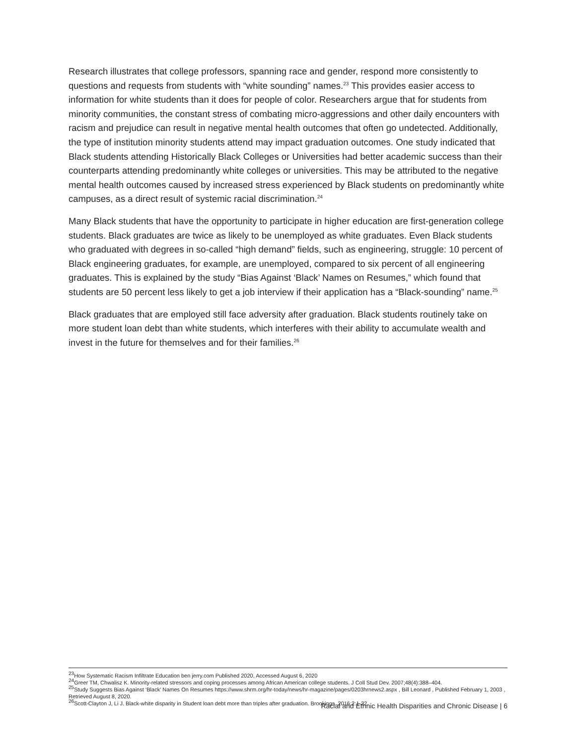Research illustrates that college professors, spanning race and gender, respond more consistently to questions and requests from students with “white sounding” names.<sup>23</sup> This provides easier access to information for white students than it does for people of color. Researchers argue that for students from minority communities, the constant stress of combating micro-aggressions and other daily encounters with racism and prejudice can result in negative mental health outcomes that often go undetected. Additionally, the type of institution minority students attend may impact graduation outcomes. One study indicated that Black students attending Historically Black Colleges or Universities had better academic success than their counterparts attending predominantly white colleges or universities. This may be attributed to the negative mental health outcomes caused by increased stress experienced by Black students on predominantly white campuses, as a direct result of systemic racial discrimination.<sup>24</sup>
Many Black students that have the opportunity to participate in higher education are first-generation college students. Black graduates are twice as likely to be unemployed as white graduates. Even Black students who graduated with degrees in so-called “high demand” fields, such as engineering, struggle: 10 percent of Black engineering graduates, for example, are unemployed, compared to six percent of all engineering graduates. This is explained by the study “Bias Against ‘Black’ Names on Resumes,” which found that students are 50 percent less likely to get a job interview if their application has a “Black-sounding” name.<sup>25</sup>
Black graduates that are employed still face adversity after graduation. Black students routinely take on more student loan debt than white students, which interferes with their ability to accumulate wealth and invest in the future for themselves and for their families.<sup>26</sup>
<sup>23</sup> How Systematic Racism Infiltrate Education ben jerry.com Published 2020, Accessed August 6, 2020
<sup>24</sup> Greer TM, Chwalisz K. Minority-related stressors and coping processes among African American college students. J Coll Stud Dev. 2007;48(4):388–404.
<sup>25</sup> Study Suggests Bias Against ‘Black’ Names On Resumes https://www.shrm.org/hr-today/news/hr-magazine/pages/0203hrnews2.aspx , Bill Leonard , Published February 1, 2003 , Retrieved August 8, 2020.
<sup>26</sup> Scott-Clayton J, Li J. Black-white disparity in Student loan debt more than triples after graduation. Brookings. 2016;2:1-22.
Racial and Ethnic Health Disparities and Chronic Disease | 6